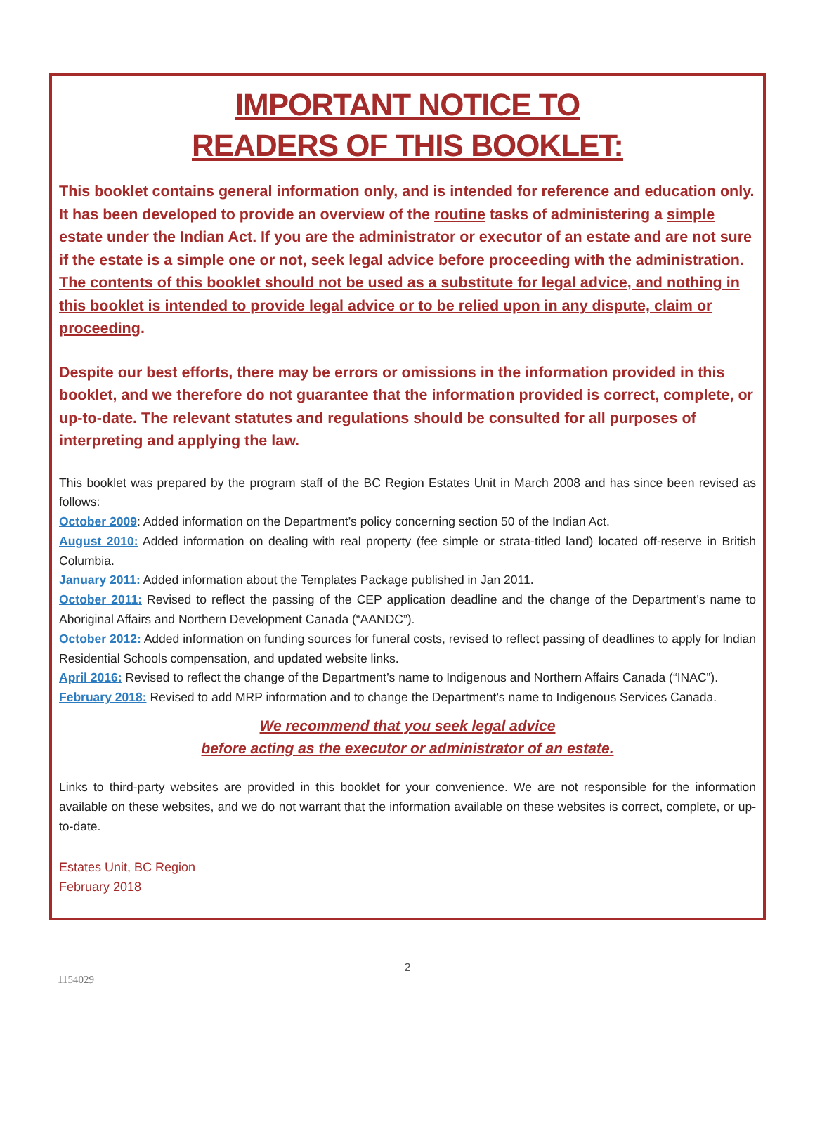IMPORTANT NOTICE TO
READERS OF THIS BOOKLET:
This booklet contains general information only, and is intended for reference and education only. It has been developed to provide an overview of the routine tasks of administering a simple estate under the Indian Act. If you are the administrator or executor of an estate and are not sure if the estate is a simple one or not, seek legal advice before proceeding with the administration. The contents of this booklet should not be used as a substitute for legal advice, and nothing in this booklet is intended to provide legal advice or to be relied upon in any dispute, claim or proceeding.
Despite our best efforts, there may be errors or omissions in the information provided in this booklet, and we therefore do not guarantee that the information provided is correct, complete, or up-to-date. The relevant statutes and regulations should be consulted for all purposes of interpreting and applying the law.
This booklet was prepared by the program staff of the BC Region Estates Unit in March 2008 and has since been revised as follows:
October 2009: Added information on the Department’s policy concerning section 50 of the Indian Act.
August 2010: Added information on dealing with real property (fee simple or strata-titled land) located off-reserve in British Columbia.
January 2011: Added information about the Templates Package published in Jan 2011.
October 2011: Revised to reflect the passing of the CEP application deadline and the change of the Department’s name to Aboriginal Affairs and Northern Development Canada (“AANDC”).
October 2012: Added information on funding sources for funeral costs, revised to reflect passing of deadlines to apply for Indian Residential Schools compensation, and updated website links.
April 2016: Revised to reflect the change of the Department’s name to Indigenous and Northern Affairs Canada (“INAC”).
February 2018: Revised to add MRP information and to change the Department’s name to Indigenous Services Canada.
We recommend that you seek legal advice
before acting as the executor or administrator of an estate.
Links to third-party websites are provided in this booklet for your convenience. We are not responsible for the information available on these websites, and we do not warrant that the information available on these websites is correct, complete, or up-to-date.
Estates Unit, BC Region
February 2018
2
1154029